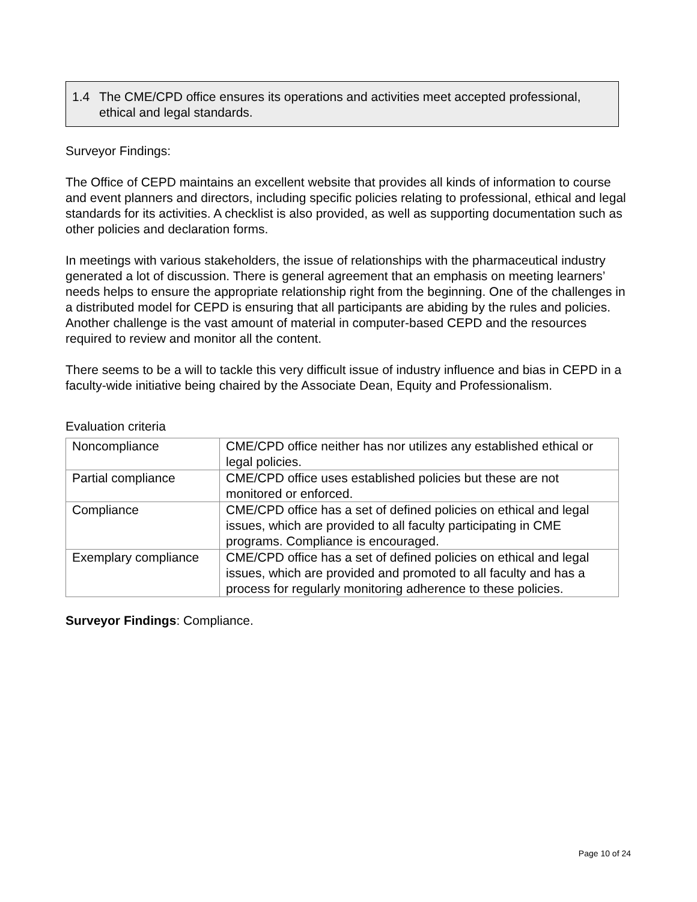1.4 The CME/CPD office ensures its operations and activities meet accepted professional, ethical and legal standards.
Surveyor Findings:
The Office of CEPD maintains an excellent website that provides all kinds of information to course and event planners and directors, including specific policies relating to professional, ethical and legal standards for its activities. A checklist is also provided, as well as supporting documentation such as other policies and declaration forms.
In meetings with various stakeholders, the issue of relationships with the pharmaceutical industry generated a lot of discussion. There is general agreement that an emphasis on meeting learners’ needs helps to ensure the appropriate relationship right from the beginning. One of the challenges in a distributed model for CEPD is ensuring that all participants are abiding by the rules and policies. Another challenge is the vast amount of material in computer-based CEPD and the resources required to review and monitor all the content.
There seems to be a will to tackle this very difficult issue of industry influence and bias in CEPD in a faculty-wide initiative being chaired by the Associate Dean, Equity and Professionalism.
Evaluation criteria
| Noncompliance | CME/CPD office neither has nor utilizes any established ethical or legal policies. |
| Partial compliance | CME/CPD office uses established policies but these are not monitored or enforced. |
| Compliance | CME/CPD office has a set of defined policies on ethical and legal issues, which are provided to all faculty participating in CME programs. Compliance is encouraged. |
| Exemplary compliance | CME/CPD office has a set of defined policies on ethical and legal issues, which are provided and promoted to all faculty and has a process for regularly monitoring adherence to these policies. |
Surveyor Findings: Compliance.
Page 10 of 24